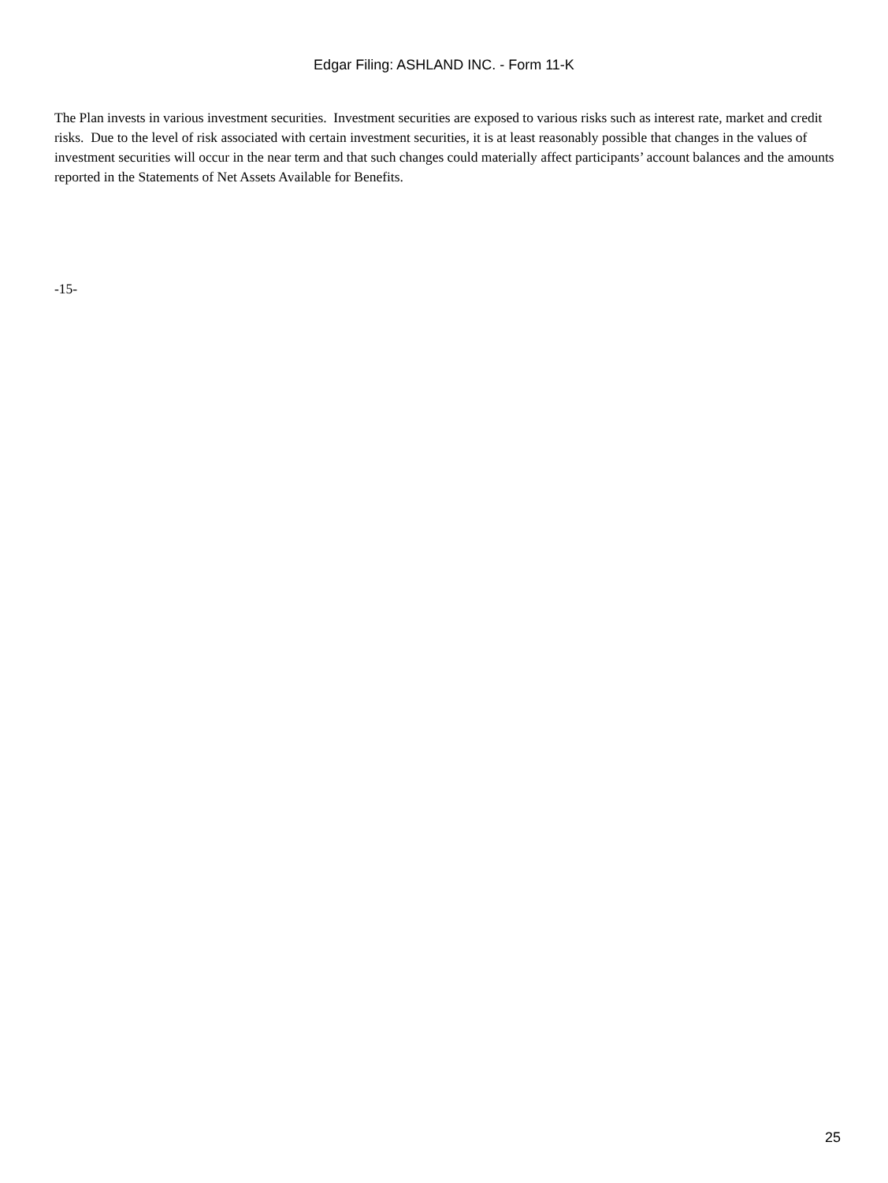Edgar Filing: ASHLAND INC. - Form 11-K
The Plan invests in various investment securities. Investment securities are exposed to various risks such as interest rate, market and credit risks. Due to the level of risk associated with certain investment securities, it is at least reasonably possible that changes in the values of investment securities will occur in the near term and that such changes could materially affect participants’ account balances and the amounts reported in the Statements of Net Assets Available for Benefits.
-15-
25